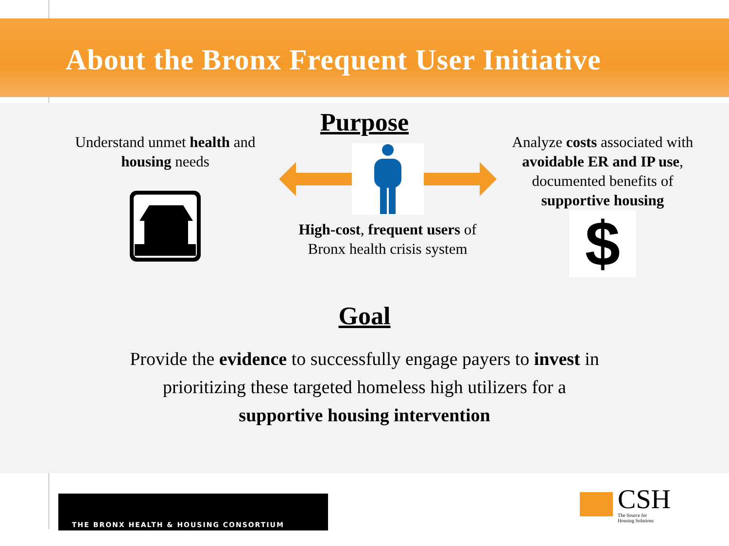About the Bronx Frequent User Initiative
Purpose
Understand unmet health and housing needs
High-cost, frequent users of Bronx health crisis system
Analyze costs associated with avoidable ER and IP use, documented benefits of supportive housing
$
Goal
Provide the evidence to successfully engage payers to invest in
prioritizing these targeted homeless high utilizers for a
supportive housing intervention
THE BRONX HEALTH & HOUSING CONSORTIUM
CSH
The Source for
Housing Solutions